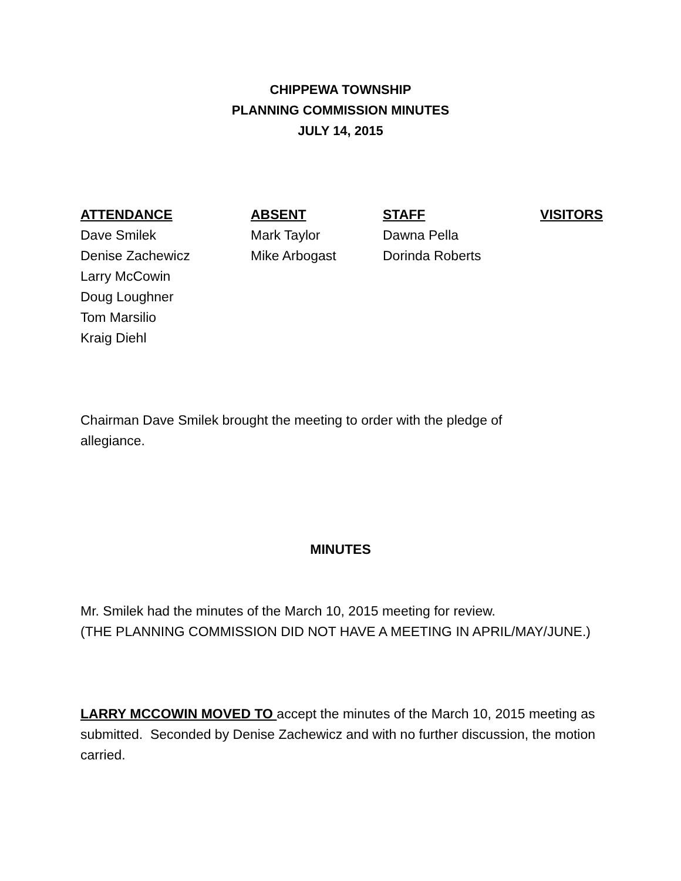CHIPPEWA TOWNSHIP
PLANNING COMMISSION MINUTES
JULY 14, 2015
| ATTENDANCE | ABSENT | STAFF | VISITORS |
| --- | --- | --- | --- |
| Dave Smilek | Mark Taylor | Dawna Pella | |
| Denise Zachewicz | Mike Arbogast | Dorinda Roberts | |
| Larry McCowin | | | |
| Doug Loughner | | | |
| Tom Marsilio | | | |
| Kraig Diehl | | | |
Chairman Dave Smilek brought the meeting to order with the pledge of
allegiance.
MINUTES
Mr. Smilek had the minutes of the March 10, 2015 meeting for review.
(THE PLANNING COMMISSION DID NOT HAVE A MEETING IN APRIL/MAY/JUNE.)
LARRY MCCOWIN MOVED TO accept the minutes of the March 10, 2015 meeting as submitted. Seconded by Denise Zachewicz and with no further discussion, the motion carried.